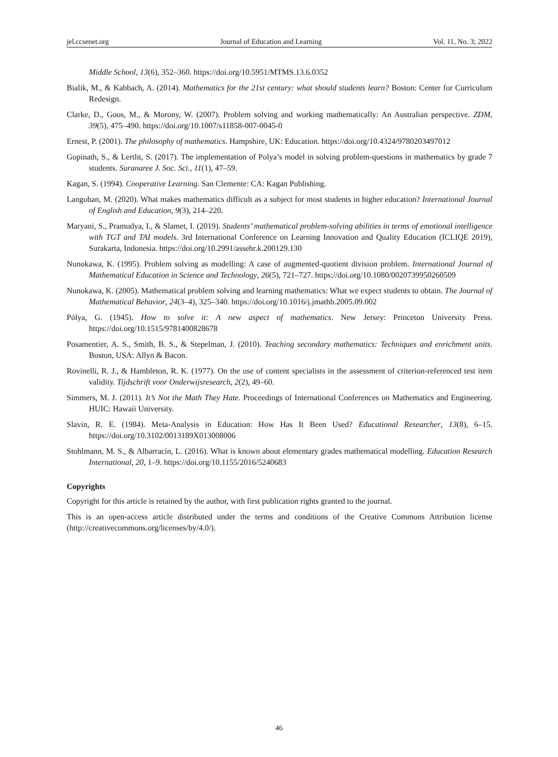jel.ccsenet.org Journal of Education and Learning Vol. 11, No. 3; 2022
Middle School, 13(6), 352‒360. https://doi.org/10.5951/MTMS.13.6.0352
Bialik, M., & Kabbach, A. (2014). Mathematics for the 21st century: what should students learn? Boston: Center for Curriculum Redesign.
Clarke, D., Goos, M., & Morony, W. (2007). Problem solving and working mathematically: An Australian perspective. ZDM, 39(5), 475‒490. https://doi.org/10.1007/s11858-007-0045-0
Ernest, P. (2001). The philosophy of mathematics. Hampshire, UK: Education. https://doi.org/10.4324/9780203497012
Gopinath, S., & Lertlit, S. (2017). The implementation of Polya’s model in solving problem-questions in mathematics by grade 7 students. Suranaree J. Soc. Sci., 11(1), 47‒59.
Kagan, S. (1994). Cooperative Learning. San Clemente: CA: Kagan Publishing.
Langoban, M. (2020). What makes mathematics difficult as a subject for most students in higher education? International Journal of English and Education, 9(3), 214‒220.
Maryani, S., Pramudya, I., & Slamet, I. (2019). Students’ mathematical problem-solving abilities in terms of emotional intelligence with TGT and TAI models. 3rd International Conference on Learning Innovation and Quality Education (ICLIQE 2019), Surakarta, Indonesia. https://doi.org/10.2991/assehr.k.200129.130
Nunokawa, K. (1995). Problem solving as modelling: A case of augmented-quotient division problem. International Journal of Mathematical Education in Science and Technology, 26(5), 721‒727. https://doi.org/10.1080/0020739950260509
Nunokawa, K. (2005). Mathematical problem solving and learning mathematics: What we expect students to obtain. The Journal of Mathematical Behavior, 24(3‒4), 325‒340. https://doi.org/10.1016/j.jmathb.2005.09.002
Pólya, G. (1945). How to solve it: A new aspect of mathematics. New Jersey: Princeton University Press. https://doi.org/10.1515/9781400828678
Posamentier, A. S., Smith, B. S., & Stepelman, J. (2010). Teaching secondary mathematics: Techniques and enrichment units. Boston, USA: Allyn & Bacon.
Rovinelli, R. J., & Hambleton, R. K. (1977). On the use of content specialists in the assessment of criterion-referenced test item validity. Tijdschrift voor Onderwijsresearch, 2(2), 49‒60.
Simmers, M. J. (2011). It’s Not the Math They Hate. Proceedings of International Conferences on Mathematics and Engineering. HUIC: Hawaii University.
Slavin, R. E. (1984). Meta-Analysis in Education: How Has It Been Used? Educational Researcher, 13(8), 6‒15. https://doi.org/10.3102/0013189X013008006
Stohlmann, M. S., & Albarracín, L. (2016). What is known about elementary grades mathematical modelling. Education Research International, 20, 1‒9. https://doi.org/10.1155/2016/5240683
Copyrights
Copyright for this article is retained by the author, with first publication rights granted to the journal.
This is an open-access article distributed under the terms and conditions of the Creative Commons Attribution license (http://creativecommons.org/licenses/by/4.0/).
46